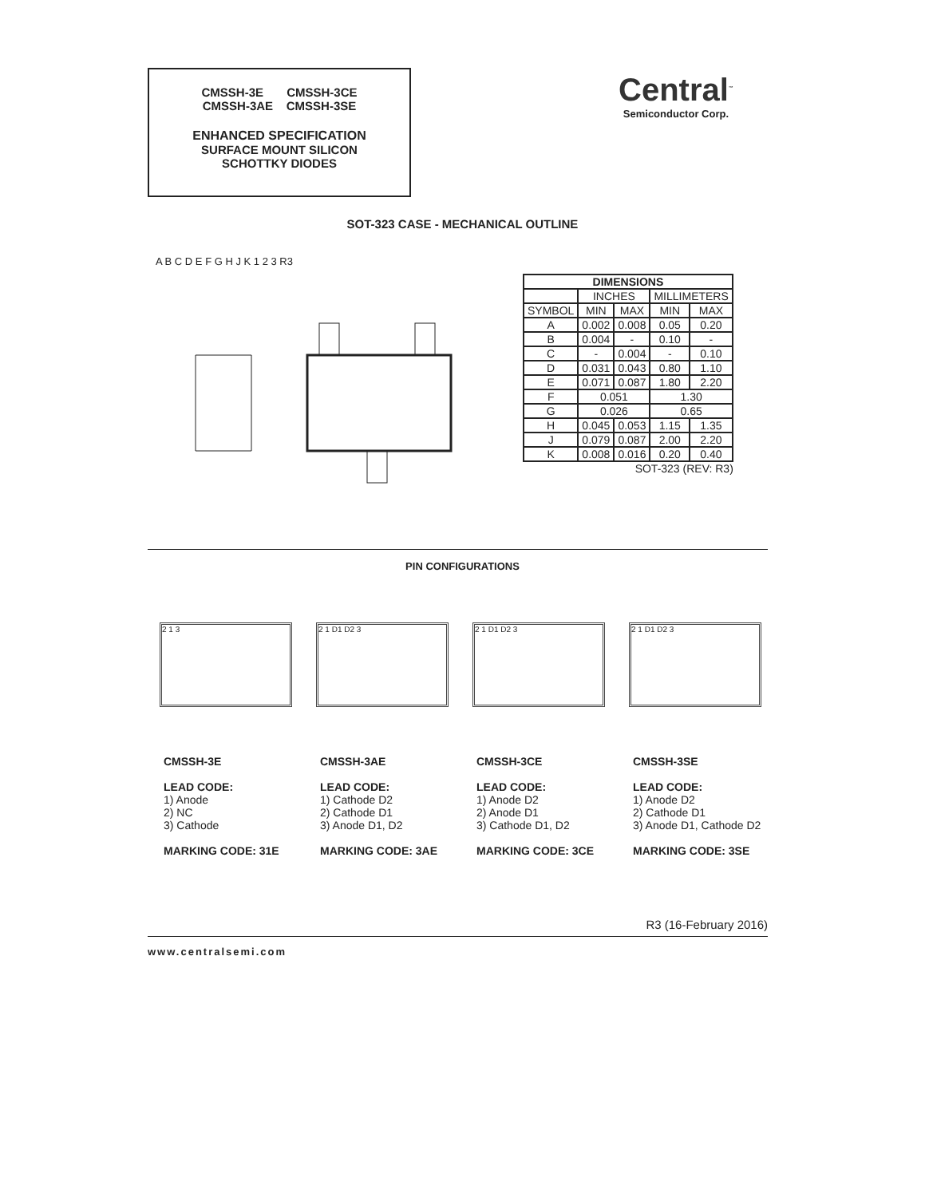CMSSH-3E CMSSH-3CE
CMSSH-3AE CMSSH-3SE
ENHANCED SPECIFICATION
SURFACE MOUNT SILICON
SCHOTTKY DIODES
Central<sup>™</sup>
Semiconductor Corp.
SOT-323 CASE - MECHANICAL OUTLINE
A B C D E F G H J K 1 2 3 R3
| DIMENSIONS | | | | |
| --- | --- | --- | --- | --- |
| | INCHES | | MILLIMETERS | |
| SYMBOL | MIN | MAX | MIN | MAX |
| A | 0.002 | 0.008 | 0.05 | 0.20 |
| B | 0.004 | - | 0.10 | - |
| C | - | 0.004 | - | 0.10 |
| D | 0.031 | 0.043 | 0.80 | 1.10 |
| E | 0.071 | 0.087 | 1.80 | 2.20 |
| F | 0.051 | | 1.30 | |
| G | 0.026 | | 0.65 | |
| H | 0.045 | 0.053 | 1.15 | 1.35 |
| J | 0.079 | 0.087 | 2.00 | 2.20 |
| K | 0.008 | 0.016 | 0.20 | 0.40 |
SOT-323 (REV: R3)
PIN CONFIGURATIONS
2 1 3
CMSSH-3E
LEAD CODE:
1) Anode
2) NC
3) Cathode
MARKING CODE: 31E
2 1 D1 D2 3
CMSSH-3AE
LEAD CODE:
1) Cathode D2
2) Cathode D1
3) Anode D1, D2
MARKING CODE: 3AE
2 1 D1 D2 3
CMSSH-3CE
LEAD CODE:
1) Anode D2
2) Anode D1
3) Cathode D1, D2
MARKING CODE: 3CE
2 1 D1 D2 3
CMSSH-3SE
LEAD CODE:
1) Anode D2
2) Cathode D1
3) Anode D1, Cathode D2
MARKING CODE: 3SE
R3 (16-February 2016)
www.centralsemi.com